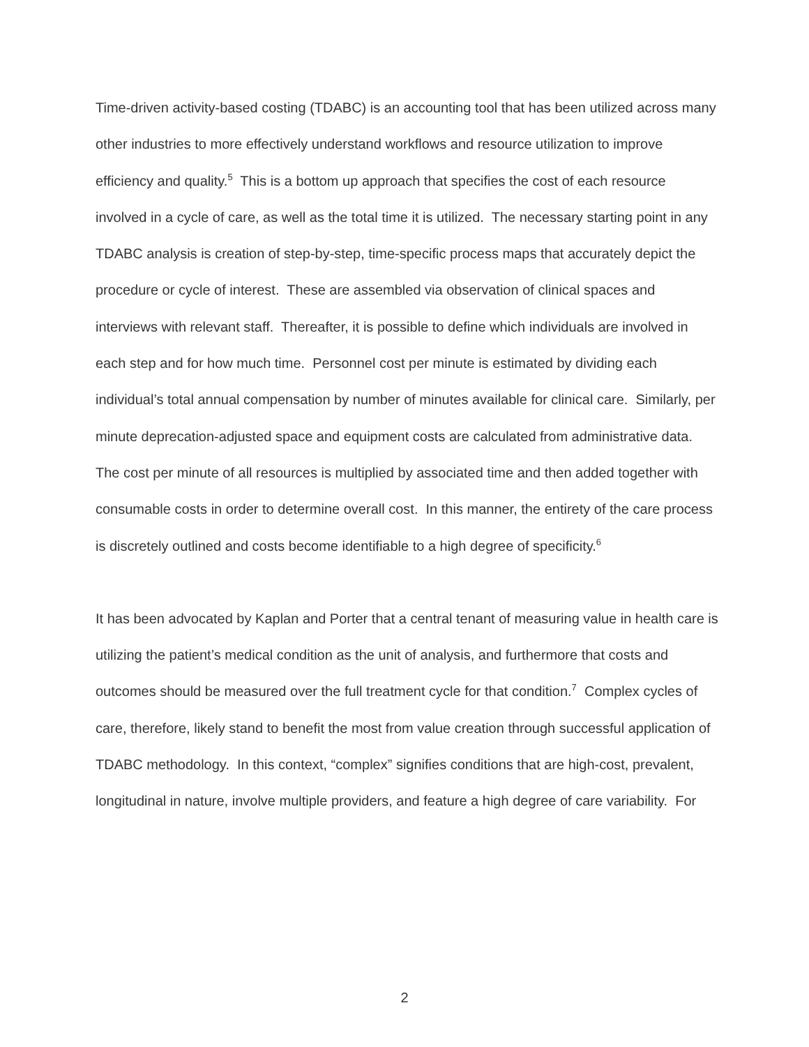Time-driven activity-based costing (TDABC) is an accounting tool that has been utilized across many other industries to more effectively understand workflows and resource utilization to improve efficiency and quality.<sup>5</sup> This is a bottom up approach that specifies the cost of each resource involved in a cycle of care, as well as the total time it is utilized. The necessary starting point in any TDABC analysis is creation of step-by-step, time-specific process maps that accurately depict the procedure or cycle of interest. These are assembled via observation of clinical spaces and interviews with relevant staff. Thereafter, it is possible to define which individuals are involved in each step and for how much time. Personnel cost per minute is estimated by dividing each individual’s total annual compensation by number of minutes available for clinical care. Similarly, per minute deprecation-adjusted space and equipment costs are calculated from administrative data. The cost per minute of all resources is multiplied by associated time and then added together with consumable costs in order to determine overall cost. In this manner, the entirety of the care process is discretely outlined and costs become identifiable to a high degree of specificity.<sup>6</sup>
It has been advocated by Kaplan and Porter that a central tenant of measuring value in health care is utilizing the patient’s medical condition as the unit of analysis, and furthermore that costs and outcomes should be measured over the full treatment cycle for that condition.<sup>7</sup> Complex cycles of care, therefore, likely stand to benefit the most from value creation through successful application of TDABC methodology. In this context, “complex” signifies conditions that are high-cost, prevalent, longitudinal in nature, involve multiple providers, and feature a high degree of care variability. For
2